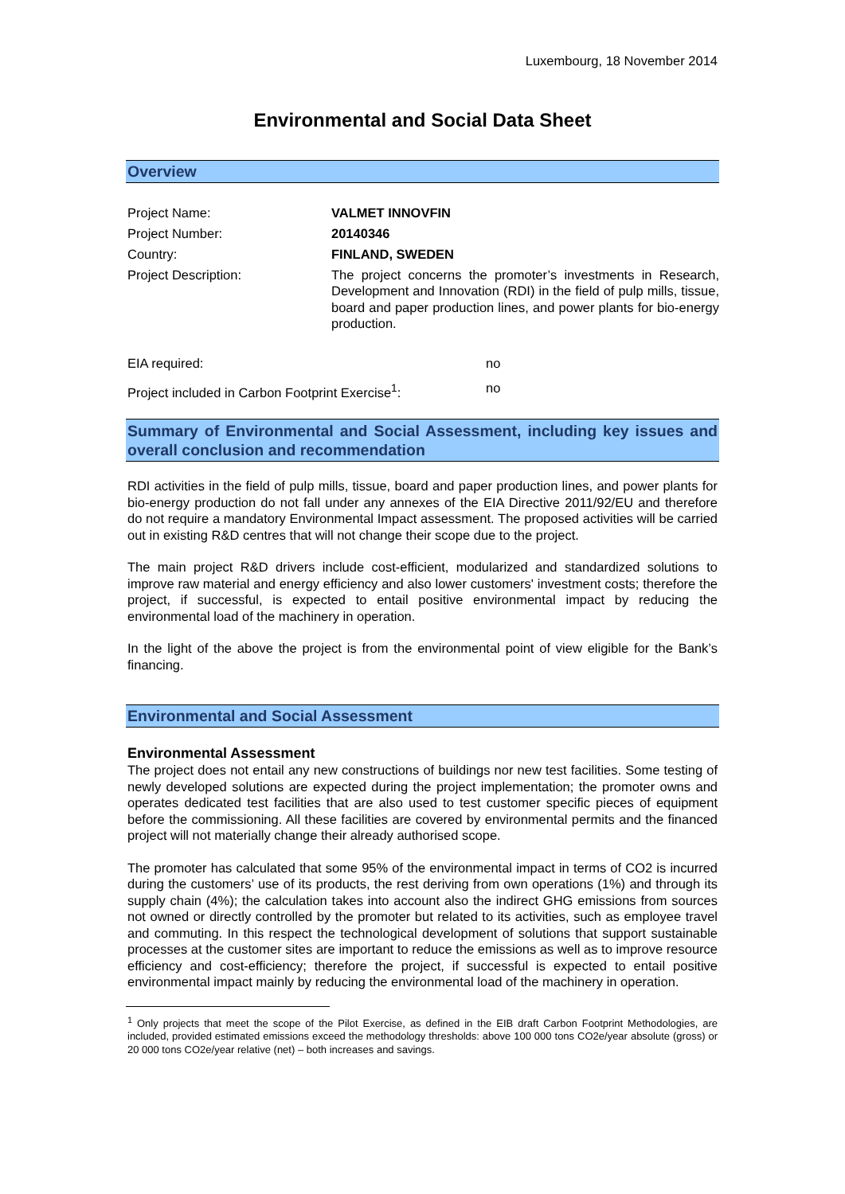Luxembourg, 18 November 2014
Environmental and Social Data Sheet
Overview
Project Name: VALMET INNOVFIN
Project Number: 20140346
Country: FINLAND, SWEDEN
Project Description:
The project concerns the promoter’s investments in Research, Development and Innovation (RDI) in the field of pulp mills, tissue, board and paper production lines, and power plants for bio-energy production.
EIA required: no
Project included in Carbon Footprint Exercise<sup>1</sup>:
no
Summary of Environmental and Social Assessment, including key issues and overall conclusion and recommendation
RDI activities in the field of pulp mills, tissue, board and paper production lines, and power plants for bio-energy production do not fall under any annexes of the EIA Directive 2011/92/EU and therefore do not require a mandatory Environmental Impact assessment. The proposed activities will be carried out in existing R&D centres that will not change their scope due to the project.
The main project R&D drivers include cost-efficient, modularized and standardized solutions to improve raw material and energy efficiency and also lower customers' investment costs; therefore the project, if successful, is expected to entail positive environmental impact by reducing the environmental load of the machinery in operation.
In the light of the above the project is from the environmental point of view eligible for the Bank’s financing.
Environmental and Social Assessment
Environmental Assessment
The project does not entail any new constructions of buildings nor new test facilities. Some testing of newly developed solutions are expected during the project implementation; the promoter owns and operates dedicated test facilities that are also used to test customer specific pieces of equipment before the commissioning. All these facilities are covered by environmental permits and the financed project will not materially change their already authorised scope.
The promoter has calculated that some 95% of the environmental impact in terms of CO2 is incurred during the customers’ use of its products, the rest deriving from own operations (1%) and through its supply chain (4%); the calculation takes into account also the indirect GHG emissions from sources not owned or directly controlled by the promoter but related to its activities, such as employee travel and commuting. In this respect the technological development of solutions that support sustainable processes at the customer sites are important to reduce the emissions as well as to improve resource efficiency and cost-efficiency; therefore the project, if successful is expected to entail positive environmental impact mainly by reducing the environmental load of the machinery in operation.
<sup>1</sup> Only projects that meet the scope of the Pilot Exercise, as defined in the EIB draft Carbon Footprint Methodologies, are included, provided estimated emissions exceed the methodology thresholds: above 100 000 tons CO2e/year absolute (gross) or 20 000 tons CO2e/year relative (net) – both increases and savings.